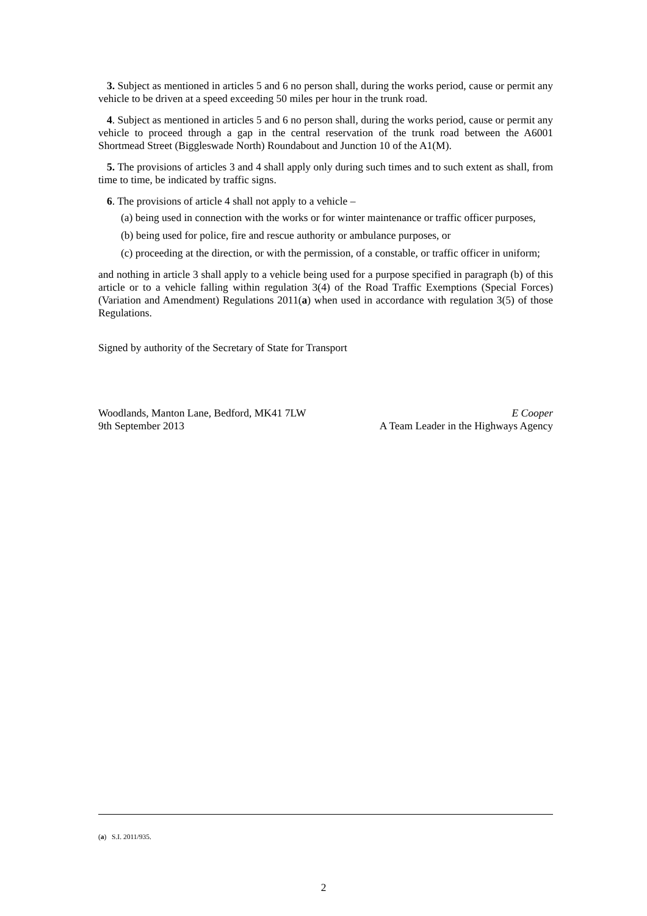3. Subject as mentioned in articles 5 and 6 no person shall, during the works period, cause or permit any vehicle to be driven at a speed exceeding 50 miles per hour in the trunk road.
4. Subject as mentioned in articles 5 and 6 no person shall, during the works period, cause or permit any vehicle to proceed through a gap in the central reservation of the trunk road between the A6001 Shortmead Street (Biggleswade North) Roundabout and Junction 10 of the A1(M).
5. The provisions of articles 3 and 4 shall apply only during such times and to such extent as shall, from time to time, be indicated by traffic signs.
6. The provisions of article 4 shall not apply to a vehicle –
(a) being used in connection with the works or for winter maintenance or traffic officer purposes,
(b) being used for police, fire and rescue authority or ambulance purposes, or
(c) proceeding at the direction, or with the permission, of a constable, or traffic officer in uniform;
and nothing in article 3 shall apply to a vehicle being used for a purpose specified in paragraph (b) of this article or to a vehicle falling within regulation 3(4) of the Road Traffic Exemptions (Special Forces) (Variation and Amendment) Regulations 2011(a) when used in accordance with regulation 3(5) of those Regulations.
Signed by authority of the Secretary of State for Transport
Woodlands, Manton Lane, Bedford, MK41 7LW
9th September 2013
E Cooper
A Team Leader in the Highways Agency
(a) S.I. 2011/935.
2